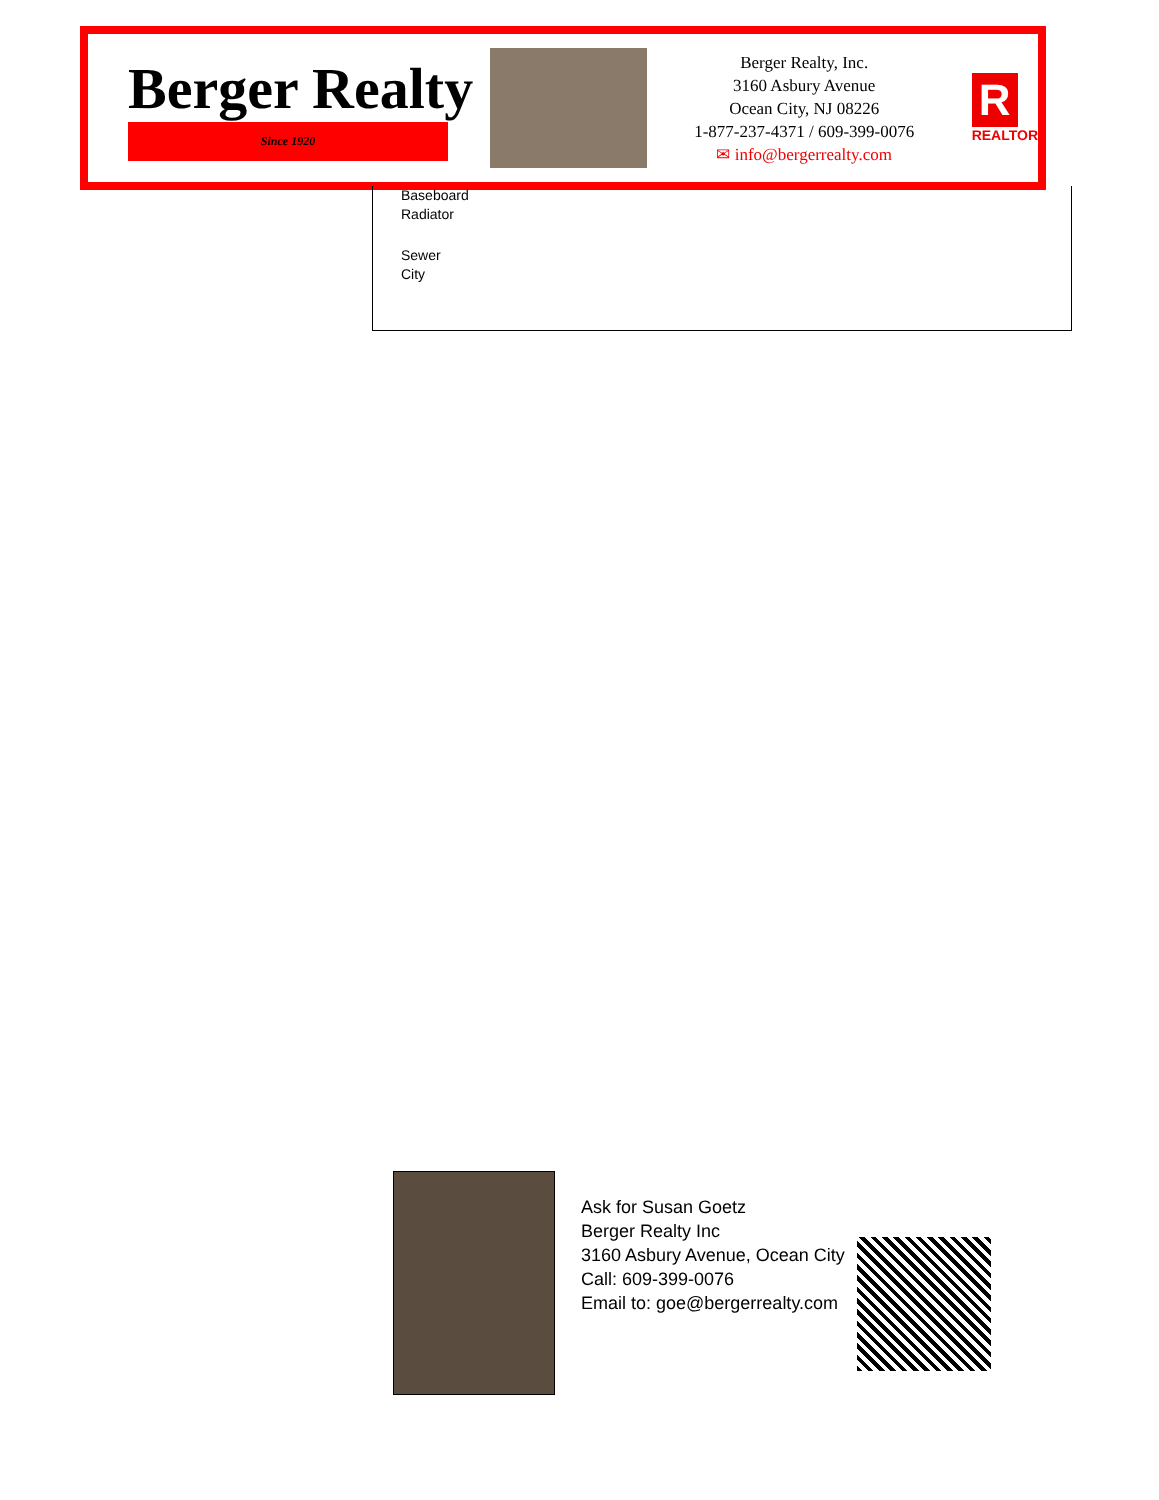Berger Realty
Since 1920
Berger Realty, Inc.
3160 Asbury Avenue
Ocean City, NJ 08226
1-877-237-4371 / 609-399-0076
✉ info@bergerrealty.com
R
REALTOR
Baseboard
Radiator
Sewer
City
Ask for Susan Goetz
Berger Realty Inc
3160 Asbury Avenue, Ocean City
Call: 609-399-0076
Email to: goe@bergerrealty.com